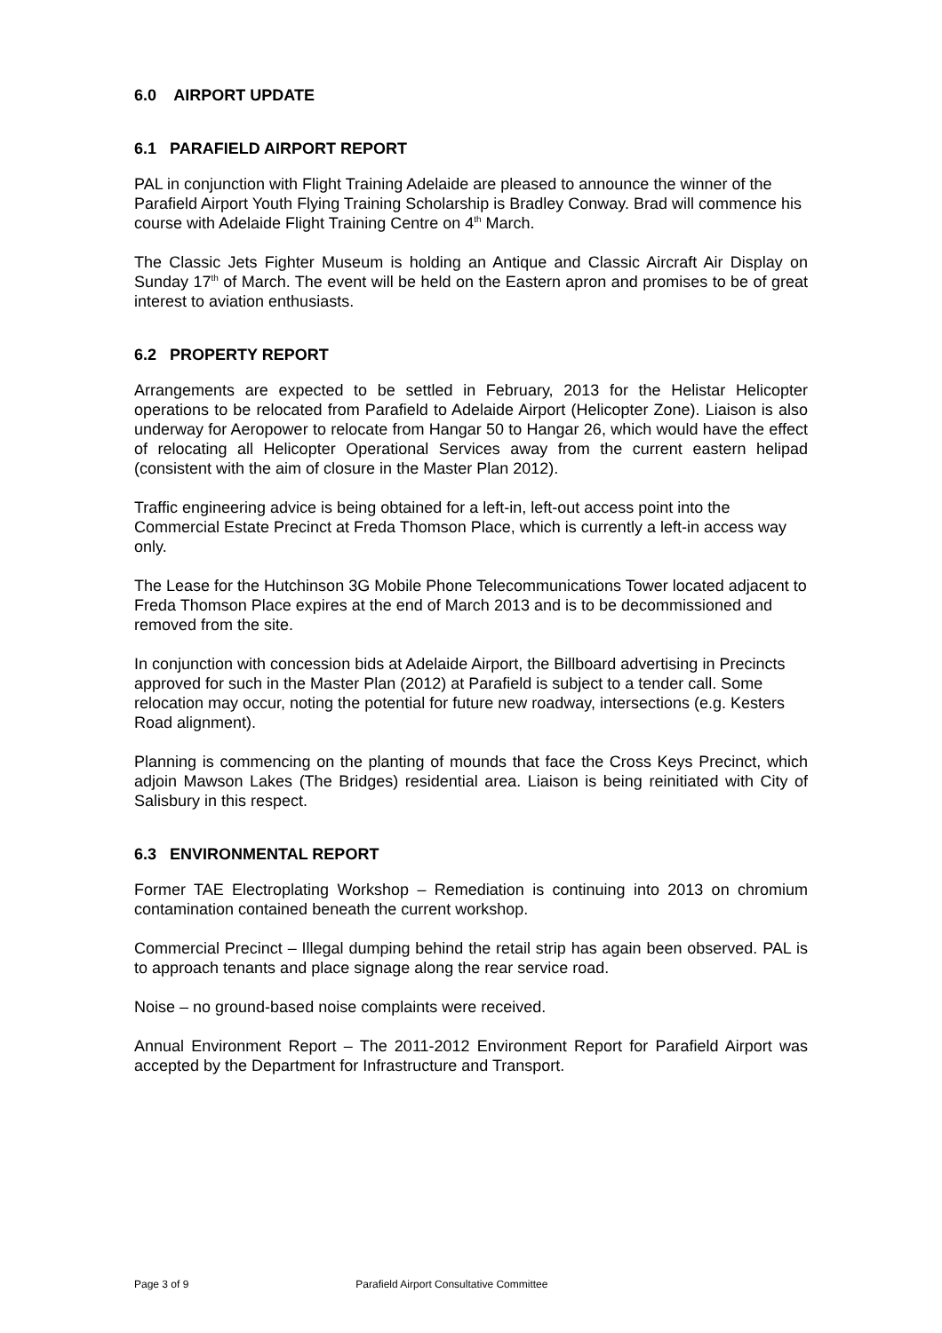6.0 AIRPORT UPDATE
6.1 PARAFIELD AIRPORT REPORT
PAL in conjunction with Flight Training Adelaide are pleased to announce the winner of the Parafield Airport Youth Flying Training Scholarship is Bradley Conway. Brad will commence his course with Adelaide Flight Training Centre on 4<sup>th</sup> March.
The Classic Jets Fighter Museum is holding an Antique and Classic Aircraft Air Display on Sunday 17<sup>th</sup> of March. The event will be held on the Eastern apron and promises to be of great interest to aviation enthusiasts.
6.2 PROPERTY REPORT
Arrangements are expected to be settled in February, 2013 for the Helistar Helicopter operations to be relocated from Parafield to Adelaide Airport (Helicopter Zone). Liaison is also underway for Aeropower to relocate from Hangar 50 to Hangar 26, which would have the effect of relocating all Helicopter Operational Services away from the current eastern helipad (consistent with the aim of closure in the Master Plan 2012).
Traffic engineering advice is being obtained for a left-in, left-out access point into the Commercial Estate Precinct at Freda Thomson Place, which is currently a left-in access way only.
The Lease for the Hutchinson 3G Mobile Phone Telecommunications Tower located adjacent to Freda Thomson Place expires at the end of March 2013 and is to be decommissioned and removed from the site.
In conjunction with concession bids at Adelaide Airport, the Billboard advertising in Precincts approved for such in the Master Plan (2012) at Parafield is subject to a tender call. Some relocation may occur, noting the potential for future new roadway, intersections (e.g. Kesters Road alignment).
Planning is commencing on the planting of mounds that face the Cross Keys Precinct, which adjoin Mawson Lakes (The Bridges) residential area. Liaison is being reinitiated with City of Salisbury in this respect.
6.3 ENVIRONMENTAL REPORT
Former TAE Electroplating Workshop – Remediation is continuing into 2013 on chromium contamination contained beneath the current workshop.
Commercial Precinct – Illegal dumping behind the retail strip has again been observed. PAL is to approach tenants and place signage along the rear service road.
Noise – no ground-based noise complaints were received.
Annual Environment Report – The 2011-2012 Environment Report for Parafield Airport was accepted by the Department for Infrastructure and Transport.
Page 3 of 9 Parafield Airport Consultative Committee